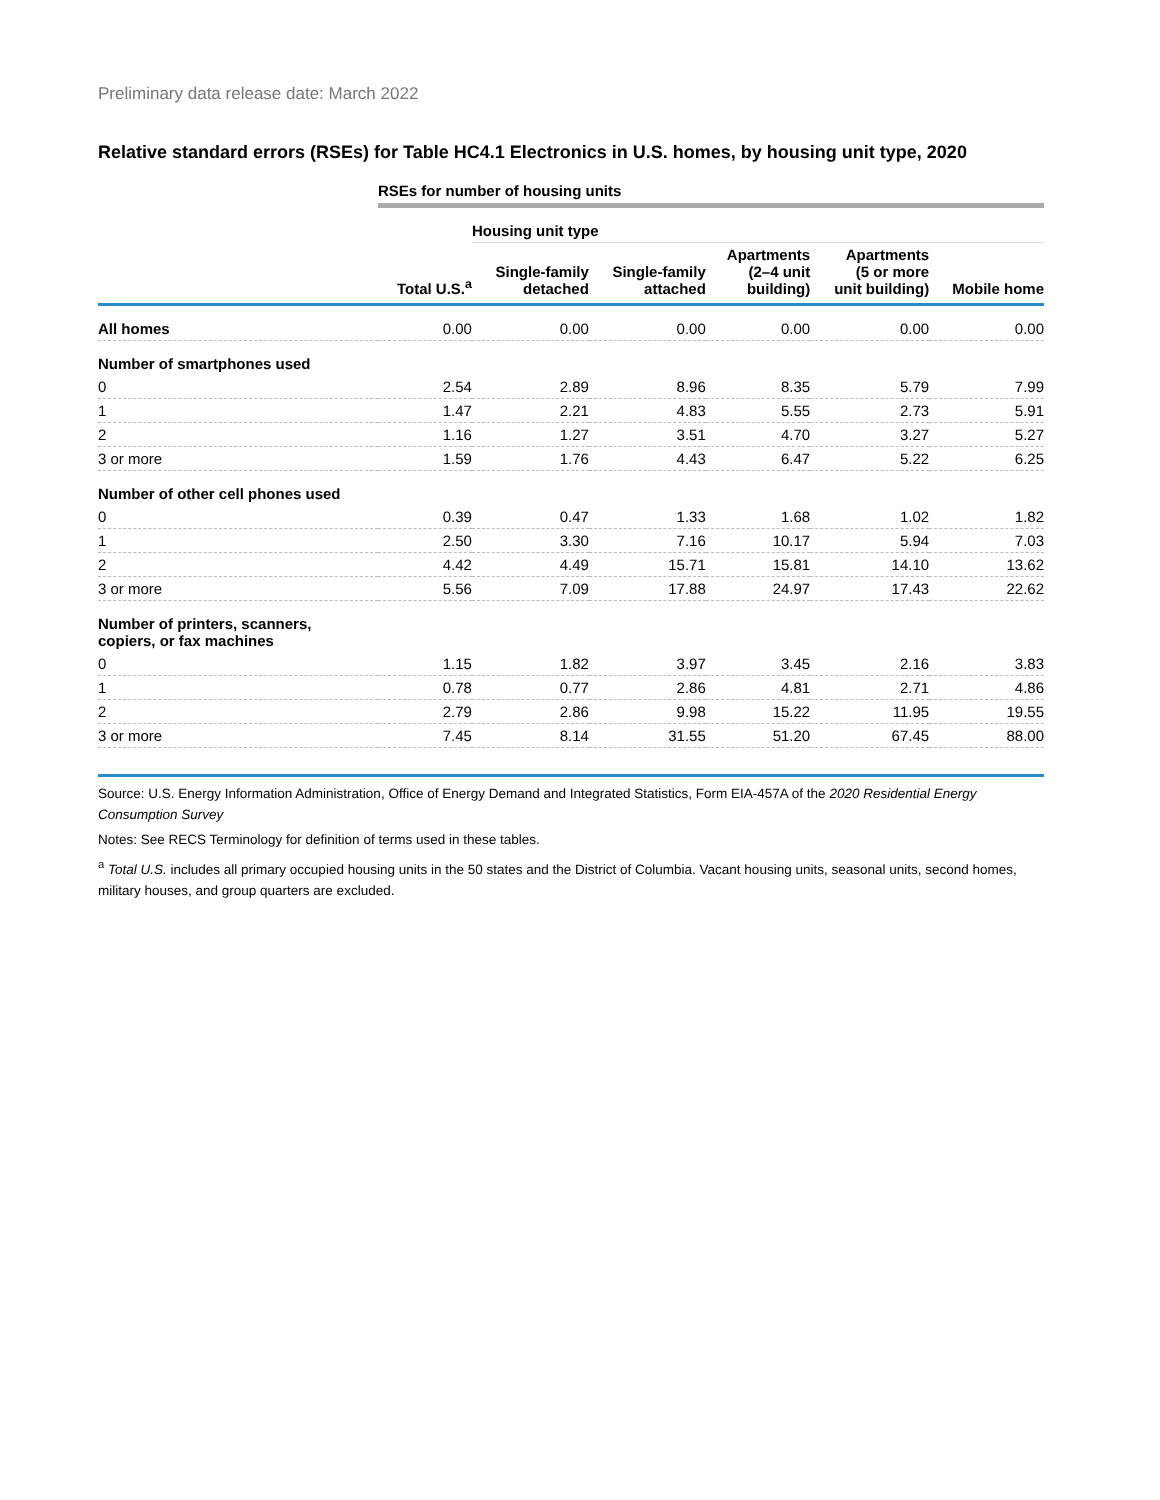Preliminary data release date: March 2022
Relative standard errors (RSEs) for Table HC4.1 Electronics in U.S. homes, by housing unit type, 2020
| | RSEs for number of housing units | | | | | |
| --- | --- | --- | --- | --- | --- | --- |
| | | Housing unit type | | | | |
| | Total U.S.<sup>a</sup> | Single-family detached | Single-family attached | Apartments (2–4 unit building) | Apartments (5 or more unit building) | Mobile home |
| All homes | 0.00 | 0.00 | 0.00 | 0.00 | 0.00 | 0.00 |
| Number of smartphones used | | | | | | |
| 0 | 2.54 | 2.89 | 8.96 | 8.35 | 5.79 | 7.99 |
| 1 | 1.47 | 2.21 | 4.83 | 5.55 | 2.73 | 5.91 |
| 2 | 1.16 | 1.27 | 3.51 | 4.70 | 3.27 | 5.27 |
| 3 or more | 1.59 | 1.76 | 4.43 | 6.47 | 5.22 | 6.25 |
| Number of other cell phones used | | | | | | |
| 0 | 0.39 | 0.47 | 1.33 | 1.68 | 1.02 | 1.82 |
| 1 | 2.50 | 3.30 | 7.16 | 10.17 | 5.94 | 7.03 |
| 2 | 4.42 | 4.49 | 15.71 | 15.81 | 14.10 | 13.62 |
| 3 or more | 5.56 | 7.09 | 17.88 | 24.97 | 17.43 | 22.62 |
| Number of printers, scanners, copiers, or fax machines | | | | | | |
| 0 | 1.15 | 1.82 | 3.97 | 3.45 | 2.16 | 3.83 |
| 1 | 0.78 | 0.77 | 2.86 | 4.81 | 2.71 | 4.86 |
| 2 | 2.79 | 2.86 | 9.98 | 15.22 | 11.95 | 19.55 |
| 3 or more | 7.45 | 8.14 | 31.55 | 51.20 | 67.45 | 88.00 |
Source: U.S. Energy Information Administration, Office of Energy Demand and Integrated Statistics, Form EIA-457A of the 2020 Residential Energy Consumption Survey
Notes: See RECS Terminology for definition of terms used in these tables.
<sup>a</sup> Total U.S. includes all primary occupied housing units in the 50 states and the District of Columbia. Vacant housing units, seasonal units, second homes, military houses, and group quarters are excluded.